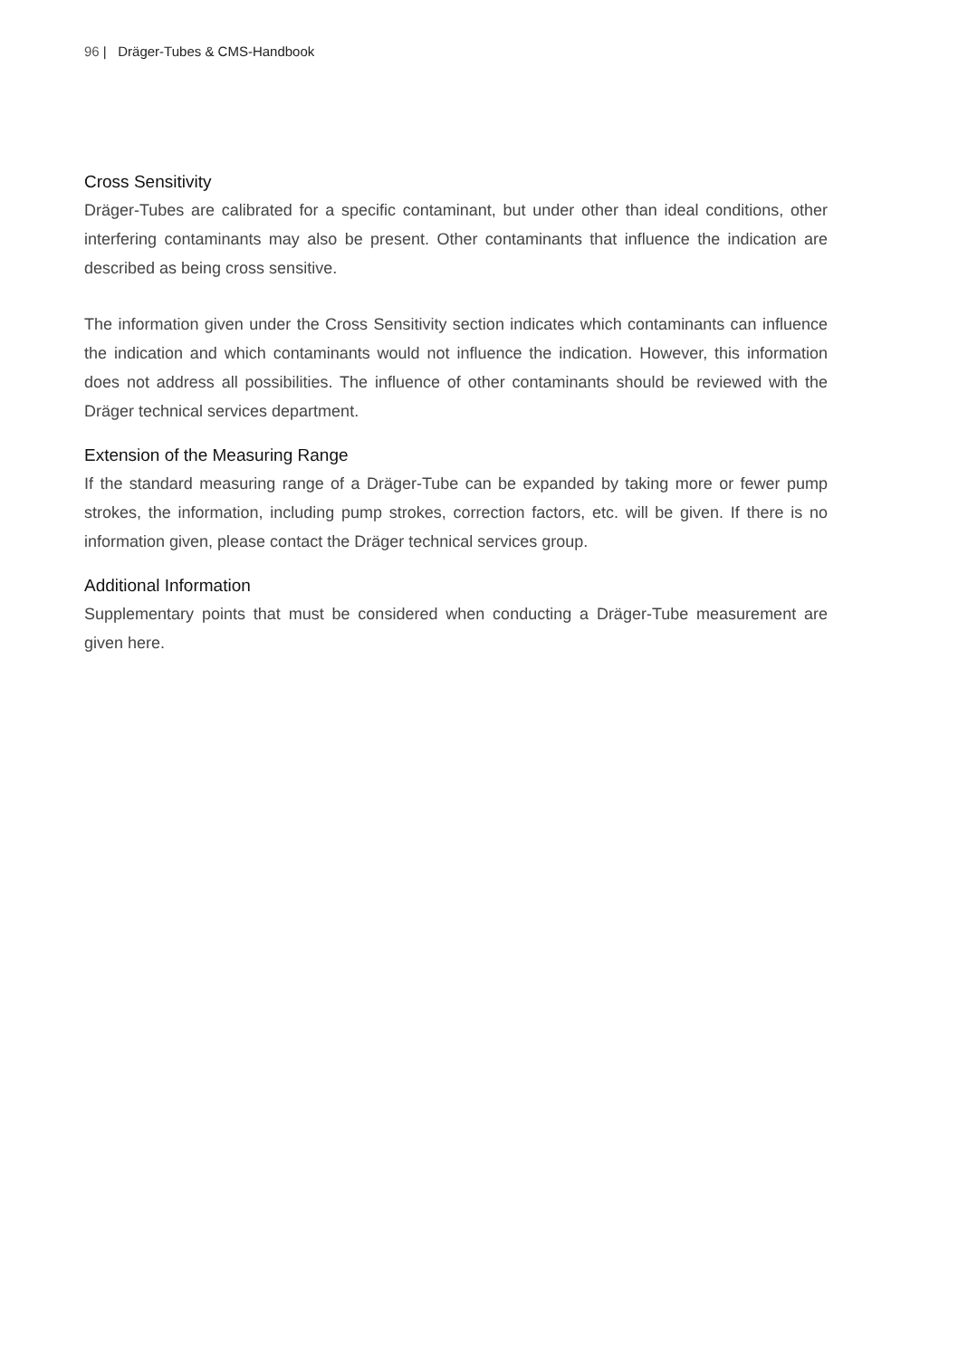96 | Dräger-Tubes & CMS-Handbook
Cross Sensitivity
Dräger-Tubes are calibrated for a specific contaminant, but under other than ideal conditions, other interfering contaminants may also be present. Other contaminants that influence the indication are described as being cross sensitive.
The information given under the Cross Sensitivity section indicates which contaminants can influence the indication and which contaminants would not influence the indication. However, this information does not address all possibilities. The influence of other contaminants should be reviewed with the Dräger technical services department.
Extension of the Measuring Range
If the standard measuring range of a Dräger-Tube can be expanded by taking more or fewer pump strokes, the information, including pump strokes, correction factors, etc. will be given. If there is no information given, please contact the Dräger technical services group.
Additional Information
Supplementary points that must be considered when conducting a Dräger-Tube measurement are given here.